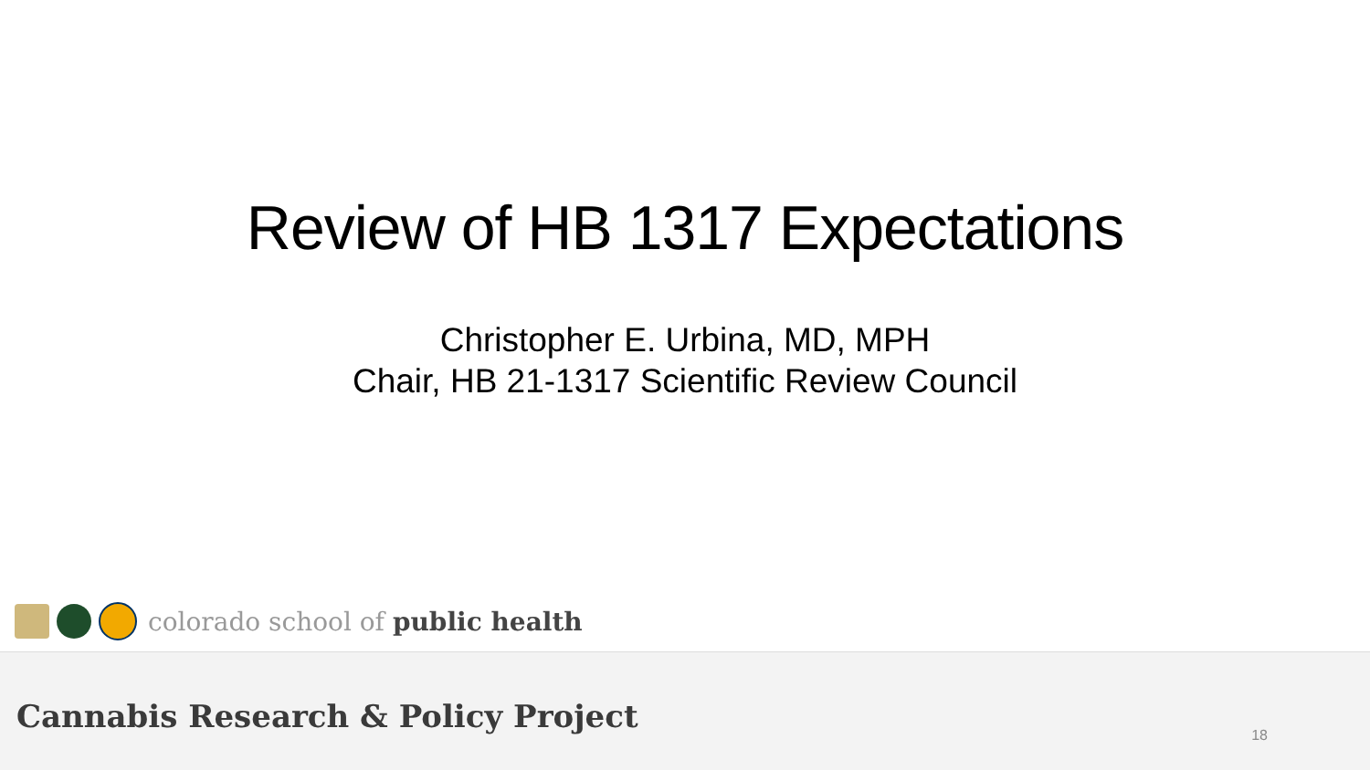Review of HB 1317 Expectations
Christopher E. Urbina, MD, MPH
Chair, HB 21-1317 Scientific Review Council
colorado school of public health
Cannabis Research & Policy Project
18